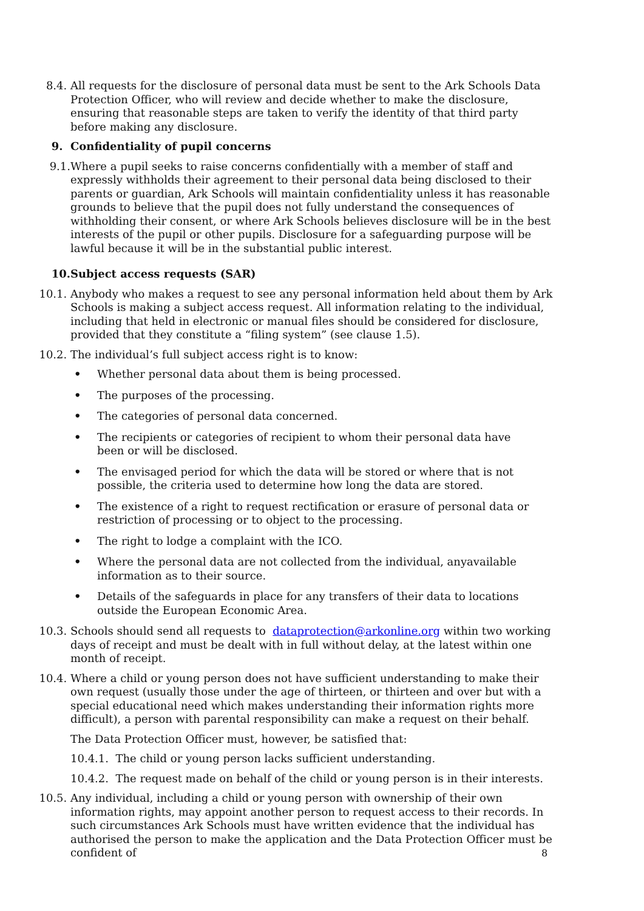8.4. All requests for the disclosure of personal data must be sent to the Ark Schools Data Protection Officer, who will review and decide whether to make the disclosure, ensuring that reasonable steps are taken to verify the identity of that third party before making any disclosure.
9. Confidentiality of pupil concerns
9.1. Where a pupil seeks to raise concerns confidentially with a member of staff and expressly withholds their agreement to their personal data being disclosed to their parents or guardian, Ark Schools will maintain confidentiality unless it has reasonable grounds to believe that the pupil does not fully understand the consequences of withholding their consent, or where Ark Schools believes disclosure will be in the best interests of the pupil or other pupils. Disclosure for a safeguarding purpose will be lawful because it will be in the substantial public interest.
10. Subject access requests (SAR)
10.1. Anybody who makes a request to see any personal information held about them by Ark Schools is making a subject access request. All information relating to the individual, including that held in electronic or manual files should be considered for disclosure, provided that they constitute a “filing system” (see clause 1.5).
10.2. The individual’s full subject access right is to know:
• Whether personal data about them is being processed.
• The purposes of the processing.
• The categories of personal data concerned.
• The recipients or categories of recipient to whom their personal data have been or will be disclosed.
• The envisaged period for which the data will be stored or where that is not possible, the criteria used to determine how long the data are stored.
• The existence of a right to request rectification or erasure of personal data or restriction of processing or to object to the processing.
• The right to lodge a complaint with the ICO.
• Where the personal data are not collected from the individual, anyavailable information as to their source.
• Details of the safeguards in place for any transfers of their data to locations outside the European Economic Area.
10.3. Schools should send all requests to dataprotection@arkonline.org within two working days of receipt and must be dealt with in full without delay, at the latest within one month of receipt.
10.4. Where a child or young person does not have sufficient understanding to make their own request (usually those under the age of thirteen, or thirteen and over but with a special educational need which makes understanding their information rights more difficult), a person with parental responsibility can make a request on their behalf.
The Data Protection Officer must, however, be satisfied that:
10.4.1. The child or young person lacks sufficient understanding.
10.4.2. The request made on behalf of the child or young person is in their interests.
10.5. Any individual, including a child or young person with ownership of their own information rights, may appoint another person to request access to their records. In such circumstances Ark Schools must have written evidence that the individual has authorised the person to make the application and the Data Protection Officer must be confident of
8